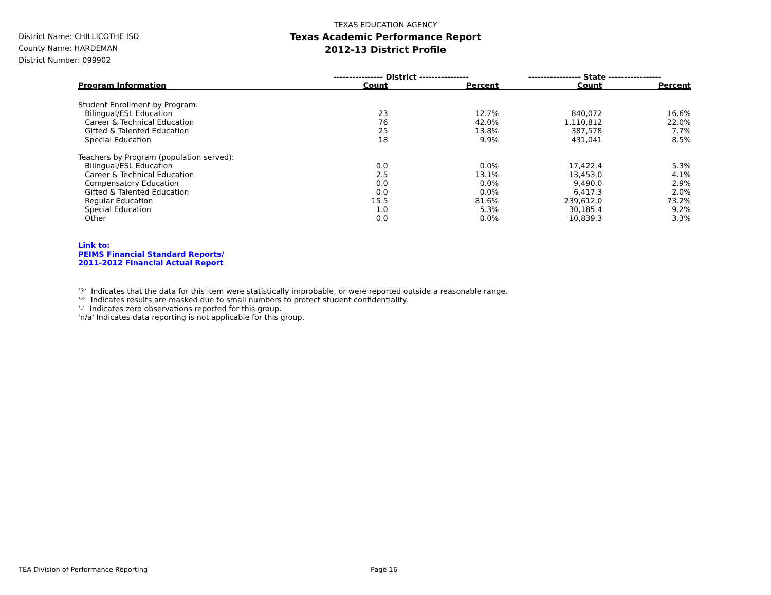TEXAS EDUCATION AGENCY
Texas Academic Performance Report
2012-13 District Profile
District Name: CHILLICOTHE ISD
County Name: HARDEMAN
District Number: 099902
| | ---------------- District ---------------- | | ----------------- State ----------------- | |
| --- | --- | --- | --- | --- |
| Program Information | Count | Percent | Count | Percent |
| Student Enrollment by Program: | | | | |
| Bilingual/ESL Education | 23 | 12.7% | 840,072 | 16.6% |
| Career & Technical Education | 76 | 42.0% | 1,110,812 | 22.0% |
| Gifted & Talented Education | 25 | 13.8% | 387,578 | 7.7% |
| Special Education | 18 | 9.9% | 431,041 | 8.5% |
| Teachers by Program (population served): | | | | |
| Bilingual/ESL Education | 0.0 | 0.0% | 17,422.4 | 5.3% |
| Career & Technical Education | 2.5 | 13.1% | 13,453.0 | 4.1% |
| Compensatory Education | 0.0 | 0.0% | 9,490.0 | 2.9% |
| Gifted & Talented Education | 0.0 | 0.0% | 6,417.3 | 2.0% |
| Regular Education | 15.5 | 81.6% | 239,612.0 | 73.2% |
| Special Education | 1.0 | 5.3% | 30,185.4 | 9.2% |
| Other | 0.0 | 0.0% | 10,839.3 | 3.3% |
Link to:
PEIMS Financial Standard Reports/
2011-2012 Financial Actual Report
'?' Indicates that the data for this item were statistically improbable, or were reported outside a reasonable range.
'*' Indicates results are masked due to small numbers to protect student confidentiality.
'-' Indicates zero observations reported for this group.
'n/a' Indicates data reporting is not applicable for this group.
TEA Division of Performance Reporting Page 16